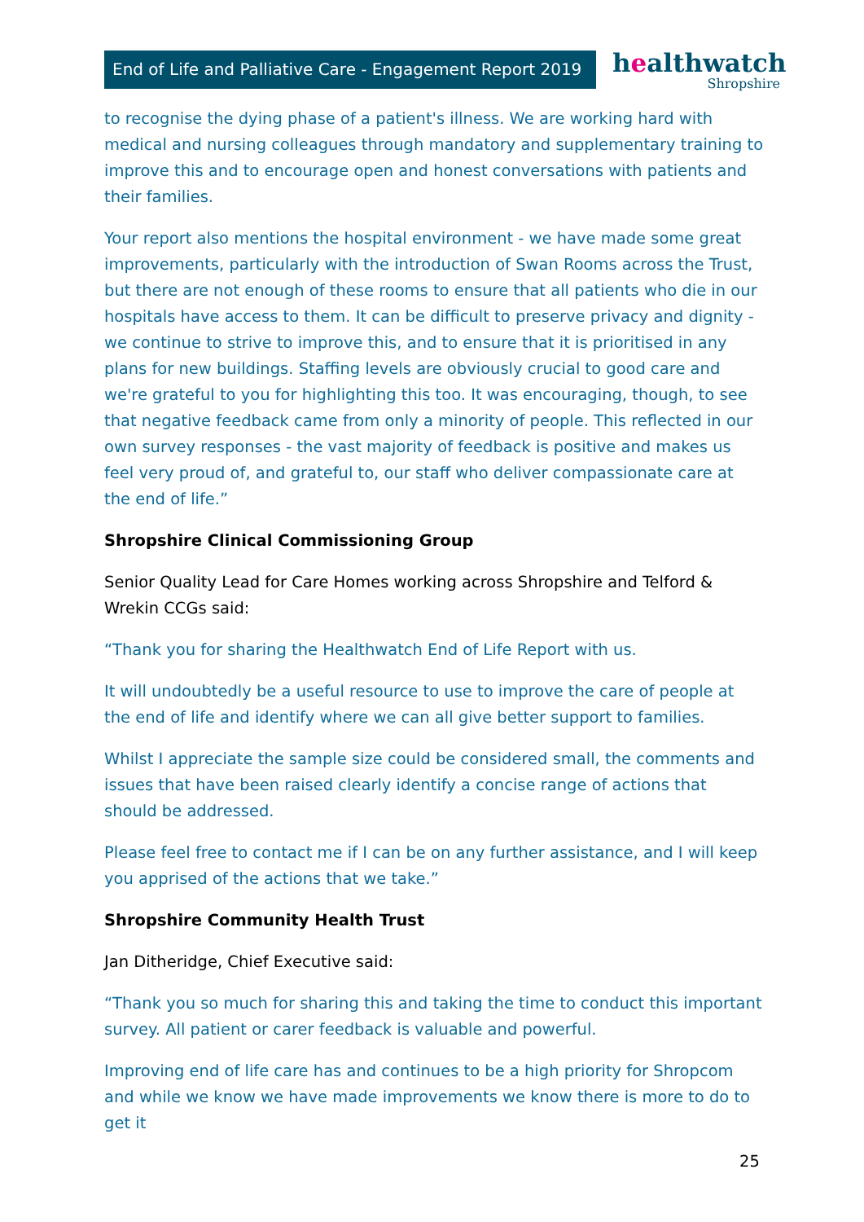End of Life and Palliative Care - Engagement Report 2019
healthwatch
Shropshire
to recognise the dying phase of a patient's illness. We are working hard with medical and nursing colleagues through mandatory and supplementary training to improve this and to encourage open and honest conversations with patients and their families.
Your report also mentions the hospital environment - we have made some great improvements, particularly with the introduction of Swan Rooms across the Trust, but there are not enough of these rooms to ensure that all patients who die in our hospitals have access to them. It can be difficult to preserve privacy and dignity - we continue to strive to improve this, and to ensure that it is prioritised in any plans for new buildings. Staffing levels are obviously crucial to good care and we're grateful to you for highlighting this too. It was encouraging, though, to see that negative feedback came from only a minority of people. This reflected in our own survey responses - the vast majority of feedback is positive and makes us feel very proud of, and grateful to, our staff who deliver compassionate care at the end of life.”
Shropshire Clinical Commissioning Group
Senior Quality Lead for Care Homes working across Shropshire and Telford & Wrekin CCGs said:
“Thank you for sharing the Healthwatch End of Life Report with us.
It will undoubtedly be a useful resource to use to improve the care of people at the end of life and identify where we can all give better support to families.
Whilst I appreciate the sample size could be considered small, the comments and issues that have been raised clearly identify a concise range of actions that should be addressed.
Please feel free to contact me if I can be on any further assistance, and I will keep you apprised of the actions that we take.”
Shropshire Community Health Trust
Jan Ditheridge, Chief Executive said:
“Thank you so much for sharing this and taking the time to conduct this important survey. All patient or carer feedback is valuable and powerful.
Improving end of life care has and continues to be a high priority for Shropcom and while we know we have made improvements we know there is more to do to get it
25